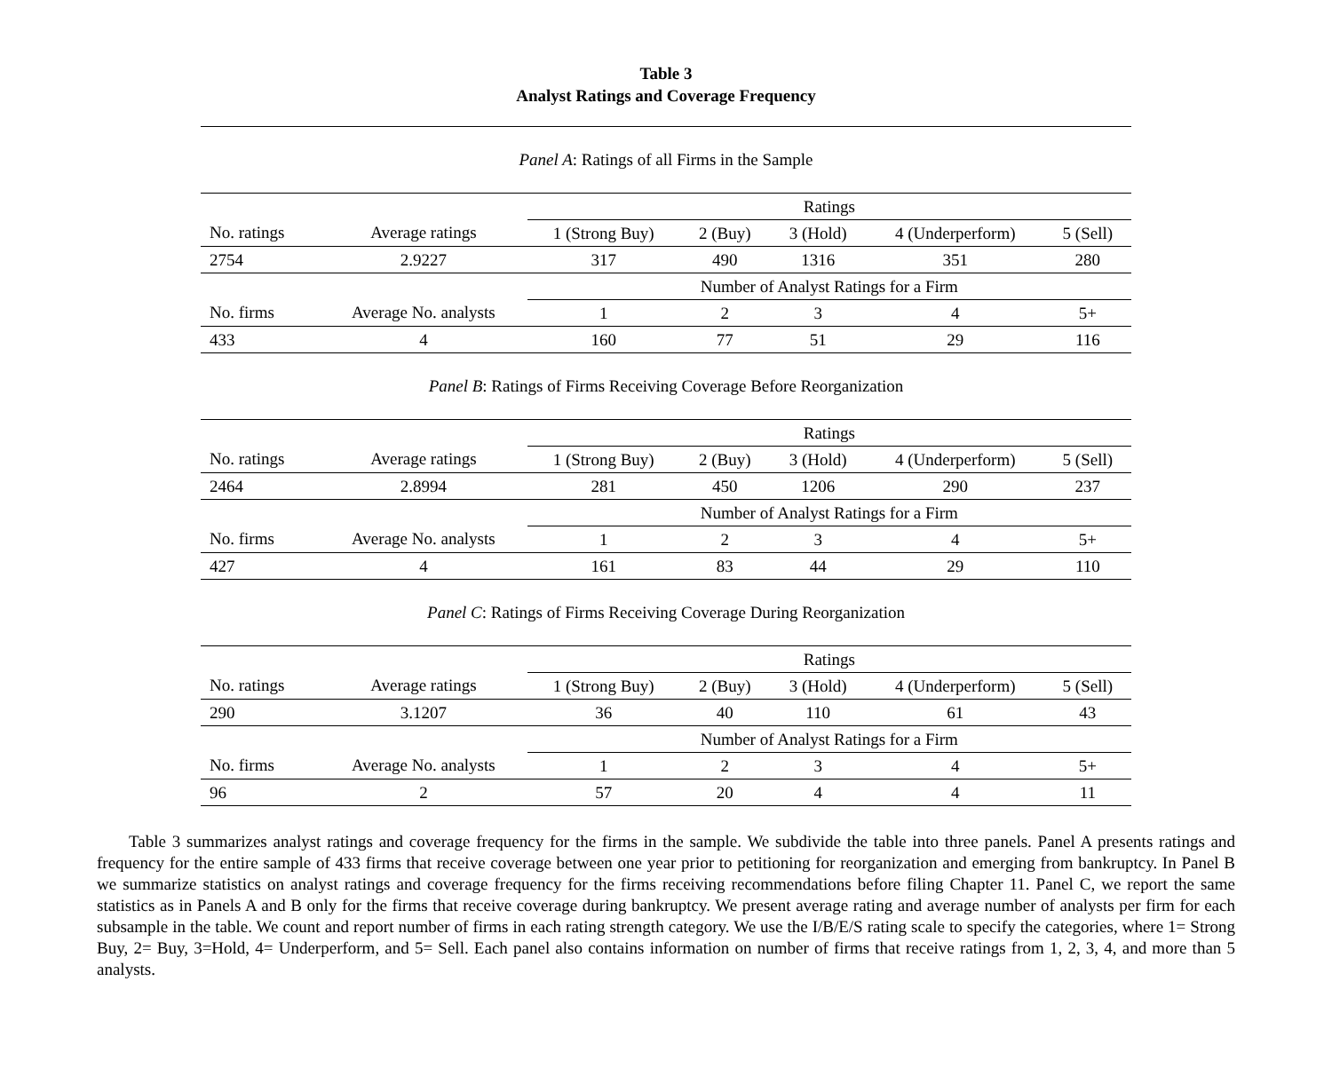Table 3
Analyst Ratings and Coverage Frequency
Panel A: Ratings of all Firms in the Sample
| | | Ratings | | | | |
| No. ratings | Average ratings | 1 (Strong Buy) | 2 (Buy) | 3 (Hold) | 4 (Underperform) | 5 (Sell) |
| 2754 | 2.9227 | 317 | 490 | 1316 | 351 | 280 |
| | | Number of Analyst Ratings for a Firm | | | | |
| No. firms | Average No. analysts | 1 | 2 | 3 | 4 | 5+ |
| 433 | 4 | 160 | 77 | 51 | 29 | 116 |
Panel B: Ratings of Firms Receiving Coverage Before Reorganization
| | | Ratings | | | | |
| No. ratings | Average ratings | 1 (Strong Buy) | 2 (Buy) | 3 (Hold) | 4 (Underperform) | 5 (Sell) |
| 2464 | 2.8994 | 281 | 450 | 1206 | 290 | 237 |
| | | Number of Analyst Ratings for a Firm | | | | |
| No. firms | Average No. analysts | 1 | 2 | 3 | 4 | 5+ |
| 427 | 4 | 161 | 83 | 44 | 29 | 110 |
Panel C: Ratings of Firms Receiving Coverage During Reorganization
| | | Ratings | | | | |
| No. ratings | Average ratings | 1 (Strong Buy) | 2 (Buy) | 3 (Hold) | 4 (Underperform) | 5 (Sell) |
| 290 | 3.1207 | 36 | 40 | 110 | 61 | 43 |
| | | Number of Analyst Ratings for a Firm | | | | |
| No. firms | Average No. analysts | 1 | 2 | 3 | 4 | 5+ |
| 96 | 2 | 57 | 20 | 4 | 4 | 11 |
Table 3 summarizes analyst ratings and coverage frequency for the firms in the sample. We subdivide the table into three panels. Panel A presents ratings and frequency for the entire sample of 433 firms that receive coverage between one year prior to petitioning for reorganization and emerging from bankruptcy. In Panel B we summarize statistics on analyst ratings and coverage frequency for the firms receiving recommendations before filing Chapter 11. Panel C, we report the same statistics as in Panels A and B only for the firms that receive coverage during bankruptcy. We present average rating and average number of analysts per firm for each subsample in the table. We count and report number of firms in each rating strength category. We use the I/B/E/S rating scale to specify the categories, where 1= Strong Buy, 2= Buy, 3=Hold, 4= Underperform, and 5= Sell. Each panel also contains information on number of firms that receive ratings from 1, 2, 3, 4, and more than 5 analysts.